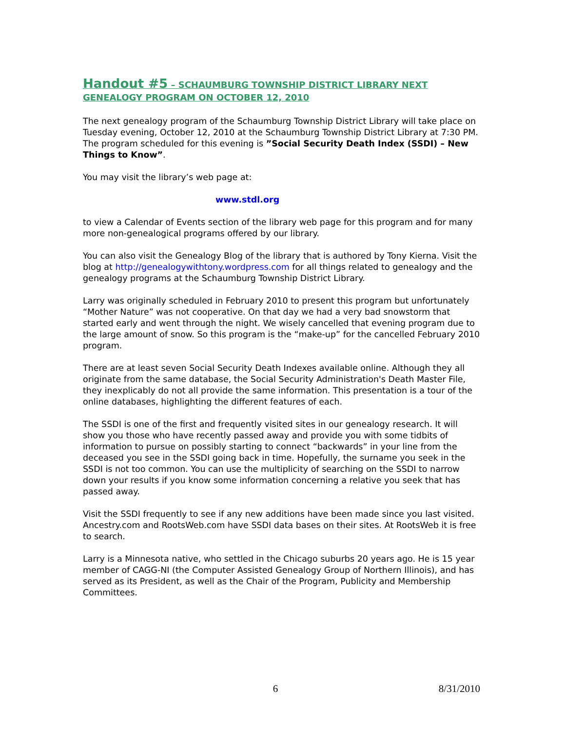Handout #5 – SCHAUMBURG TOWNSHIP DISTRICT LIBRARY NEXT GENEALOGY PROGRAM ON OCTOBER 12, 2010
The next genealogy program of the Schaumburg Township District Library will take place on Tuesday evening, October 12, 2010 at the Schaumburg Township District Library at 7:30 PM. The program scheduled for this evening is ”Social Security Death Index (SSDI) – New Things to Know”.
You may visit the library’s web page at:
www.stdl.org
to view a Calendar of Events section of the library web page for this program and for many more non-genealogical programs offered by our library.
You can also visit the Genealogy Blog of the library that is authored by Tony Kierna. Visit the blog at http://genealogywithtony.wordpress.com for all things related to genealogy and the genealogy programs at the Schaumburg Township District Library.
Larry was originally scheduled in February 2010 to present this program but unfortunately “Mother Nature” was not cooperative. On that day we had a very bad snowstorm that started early and went through the night. We wisely cancelled that evening program due to the large amount of snow. So this program is the “make-up” for the cancelled February 2010 program.
There are at least seven Social Security Death Indexes available online. Although they all originate from the same database, the Social Security Administration's Death Master File, they inexplicably do not all provide the same information. This presentation is a tour of the online databases, highlighting the different features of each.
The SSDI is one of the first and frequently visited sites in our genealogy research. It will show you those who have recently passed away and provide you with some tidbits of information to pursue on possibly starting to connect “backwards” in your line from the deceased you see in the SSDI going back in time. Hopefully, the surname you seek in the SSDI is not too common. You can use the multiplicity of searching on the SSDI to narrow down your results if you know some information concerning a relative you seek that has passed away.
Visit the SSDI frequently to see if any new additions have been made since you last visited. Ancestry.com and RootsWeb.com have SSDI data bases on their sites. At RootsWeb it is free to search.
Larry is a Minnesota native, who settled in the Chicago suburbs 20 years ago. He is 15 year member of CAGG-NI (the Computer Assisted Genealogy Group of Northern Illinois), and has served as its President, as well as the Chair of the Program, Publicity and Membership Committees.
6 8/31/2010